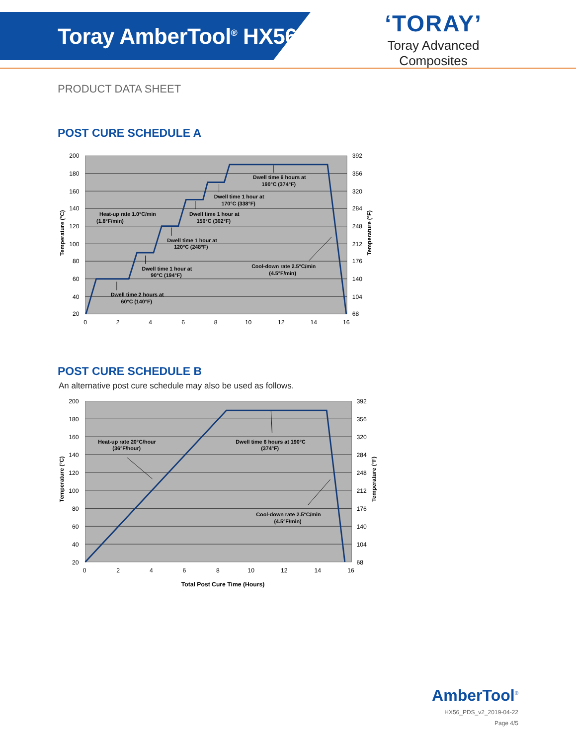Toray AmberTool<sup>®</sup> HX56
‘TORAY’
Toray Advanced Composites
PRODUCT DATA SHEET
POST CURE SCHEDULE A
200
180
160
140
120
100
80
60
40
20
392
356
320
284
248
212
176
140
104
68
0
2
4
6
8
10
12
14
16
Temperature (°C)
Temperature (°F)
Heat-up rate 1.0°C/min
(1.8°F/min)
Dwell time 2 hours at
60°C (140°F)
Dwell time 1 hour at
90°C (194°F)
Dwell time 1 hour at
120°C (248°F)
Dwell time 1 hour at
150°C (302°F)
Dwell time 1 hour at
170°C (338°F)
Dwell time 6 hours at
190°C (374°F)
Cool-down rate 2.5°C/min
(4.5°F/min)
POST CURE SCHEDULE B
An alternative post cure schedule may also be used as follows.
200
180
160
140
120
100
80
60
40
20
392
356
320
284
248
212
176
140
104
68
0
2
4
6
8
10
12
14
16
Total Post Cure Time (Hours)
Temperature (°C)
Temperature (°F)
Heat-up rate 20°C/hour
(36°F/hour)
Dwell time 6 hours at 190°C
(374°F)
Cool-down rate 2.5°C/min
(4.5°F/min)
AmberTool<sup>®</sup>
HX56_PDS_v2_2019-04-22
Page 4/5